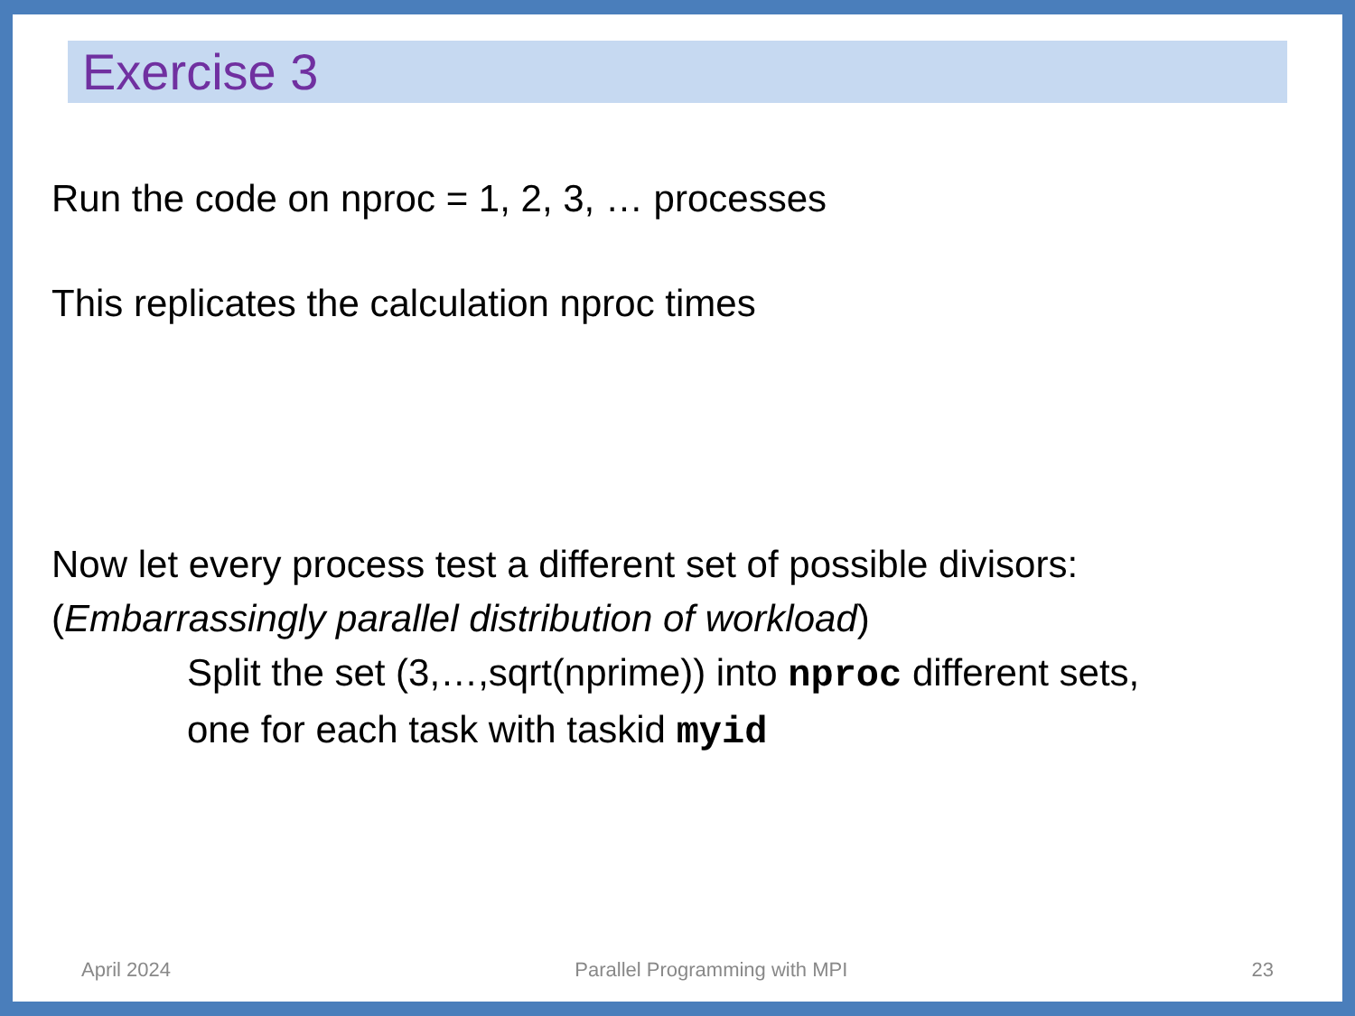Exercise 3
Run the code on nproc = 1, 2, 3, … processes
This replicates the calculation nproc times
Now let every process test a different set of possible divisors:
(Embarrassingly parallel distribution of workload)
Split the set (3,…,sqrt(nprime)) into nproc different sets,
one for each task with taskid myid
April 2024 Parallel Programming with MPI 23